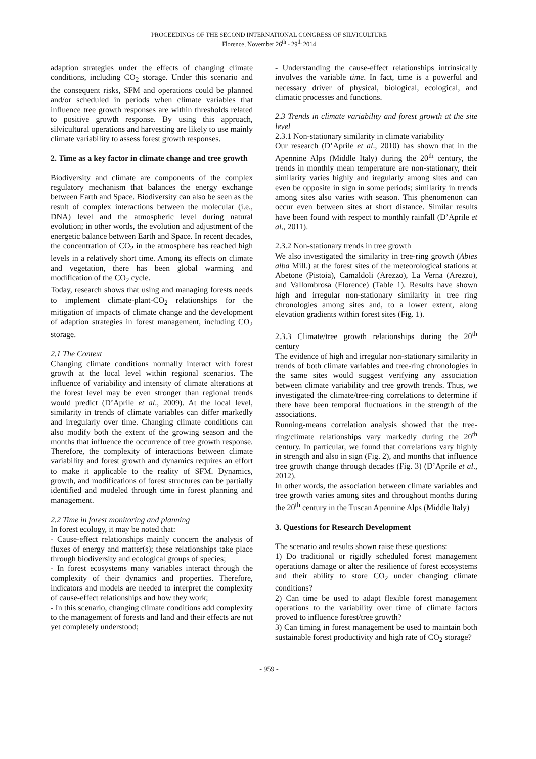PROCEEDINGS OF THE SECOND INTERNATIONAL CONGRESS OF SILVICULTURE
Florence, November 26<sup>th</sup> - 29<sup>th</sup> 2014
adaption strategies under the effects of changing climate conditions, including CO<sub>2</sub> storage. Under this scenario and the consequent risks, SFM and operations could be planned and/or scheduled in periods when climate variables that influence tree growth responses are within thresholds related to positive growth response. By using this approach, silvicultural operations and harvesting are likely to use mainly climate variability to assess forest growth responses.
2. Time as a key factor in climate change and tree growth
Biodiversity and climate are components of the complex regulatory mechanism that balances the energy exchange between Earth and Space. Biodiversity can also be seen as the result of complex interactions between the molecular (i.e., DNA) level and the atmospheric level during natural evolution; in other words, the evolution and adjustment of the energetic balance between Earth and Space. In recent decades, the concentration of CO<sub>2</sub> in the atmosphere has reached high levels in a relatively short time. Among its effects on climate and vegetation, there has been global warming and modification of the CO<sub>2</sub> cycle.
Today, research shows that using and managing forests needs to implement climate-plant-CO<sub>2</sub> relationships for the mitigation of impacts of climate change and the development of adaption strategies in forest management, including CO<sub>2</sub> storage.
2.1 The Context
Changing climate conditions normally interact with forest growth at the local level within regional scenarios. The influence of variability and intensity of climate alterations at the forest level may be even stronger than regional trends would predict (D’Aprile et al., 2009). At the local level, similarity in trends of climate variables can differ markedly and irregularly over time. Changing climate conditions can also modify both the extent of the growing season and the months that influence the occurrence of tree growth response. Therefore, the complexity of interactions between climate variability and forest growth and dynamics requires an effort to make it applicable to the reality of SFM. Dynamics, growth, and modifications of forest structures can be partially identified and modeled through time in forest planning and management.
2.2 Time in forest monitoring and planning
In forest ecology, it may be noted that:
- Cause-effect relationships mainly concern the analysis of fluxes of energy and matter(s); these relationships take place through biodiversity and ecological groups of species;
- In forest ecosystems many variables interact through the complexity of their dynamics and properties. Therefore, indicators and models are needed to interpret the complexity of cause-effect relationships and how they work;
- In this scenario, changing climate conditions add complexity to the management of forests and land and their effects are not yet completely understood;
- Understanding the cause-effect relationships intrinsically involves the variable time. In fact, time is a powerful and necessary driver of physical, biological, ecological, and climatic processes and functions.
2.3 Trends in climate variability and forest growth at the site level
2.3.1 Non-stationary similarity in climate variability
Our research (D’Aprile et al., 2010) has shown that in the Apennine Alps (Middle Italy) during the 20<sup>th</sup> century, the trends in monthly mean temperature are non-stationary, their similarity varies highly and iregularly among sites and can even be opposite in sign in some periods; similarity in trends among sites also varies with season. This phenomenon can occur even between sites at short distance. Similar results have been found with respect to monthly rainfall (D’Aprile et al., 2011).
2.3.2 Non-stationary trends in tree growth
We also investigated the similarity in tree-ring growth (Abies alba Mill.) at the forest sites of the meteorological stations at Abetone (Pistoia), Camaldoli (Arezzo), La Verna (Arezzo), and Vallombrosa (Florence) (Table 1). Results have shown high and irregular non-stationary similarity in tree ring chronologies among sites and, to a lower extent, along elevation gradients within forest sites (Fig. 1).
2.3.3 Climate/tree growth relationships during the 20<sup>th</sup> century
The evidence of high and irregular non-stationary similarity in trends of both climate variables and tree-ring chronologies in the same sites would suggest verifying any association between climate variability and tree growth trends. Thus, we investigated the climate/tree-ring correlations to determine if there have been temporal fluctuations in the strength of the associations.
Running-means correlation analysis showed that the tree-ring/climate relationships vary markedly during the 20<sup>th</sup> century. In particular, we found that correlations vary highly in strength and also in sign (Fig. 2), and months that influence tree growth change through decades (Fig. 3) (D’Aprile et al., 2012).
In other words, the association between climate variables and tree growth varies among sites and throughout months during the 20<sup>th</sup> century in the Tuscan Apennine Alps (Middle Italy)
3. Questions for Research Development
The scenario and results shown raise these questions:
1) Do traditional or rigidly scheduled forest management operations damage or alter the resilience of forest ecosystems and their ability to store CO<sub>2</sub> under changing climate conditions?
2) Can time be used to adapt flexible forest management operations to the variability over time of climate factors proved to influence forest/tree growth?
3) Can timing in forest management be used to maintain both sustainable forest productivity and high rate of CO<sub>2</sub> storage?
- 959 -